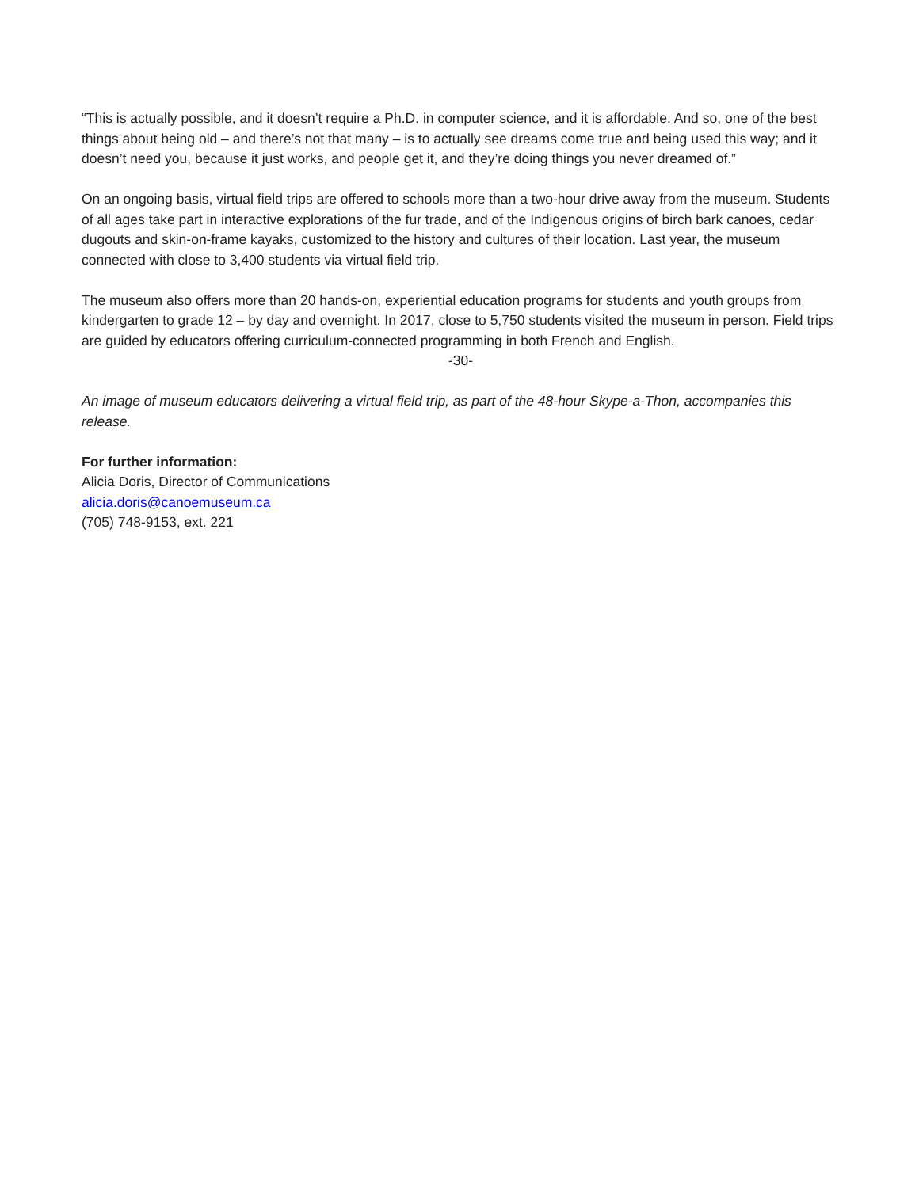“This is actually possible, and it doesn’t require a Ph.D. in computer science, and it is affordable. And so, one of the best things about being old – and there’s not that many – is to actually see dreams come true and being used this way; and it doesn’t need you, because it just works, and people get it, and they’re doing things you never dreamed of.”
On an ongoing basis, virtual field trips are offered to schools more than a two-hour drive away from the museum. Students of all ages take part in interactive explorations of the fur trade, and of the Indigenous origins of birch bark canoes, cedar dugouts and skin-on-frame kayaks, customized to the history and cultures of their location. Last year, the museum connected with close to 3,400 students via virtual field trip.
The museum also offers more than 20 hands-on, experiential education programs for students and youth groups from kindergarten to grade 12 – by day and overnight. In 2017, close to 5,750 students visited the museum in person. Field trips are guided by educators offering curriculum-connected programming in both French and English.
-30-
An image of museum educators delivering a virtual field trip, as part of the 48-hour Skype-a-Thon, accompanies this release.
For further information:
Alicia Doris, Director of Communications
alicia.doris@canoemuseum.ca
(705) 748-9153, ext. 221